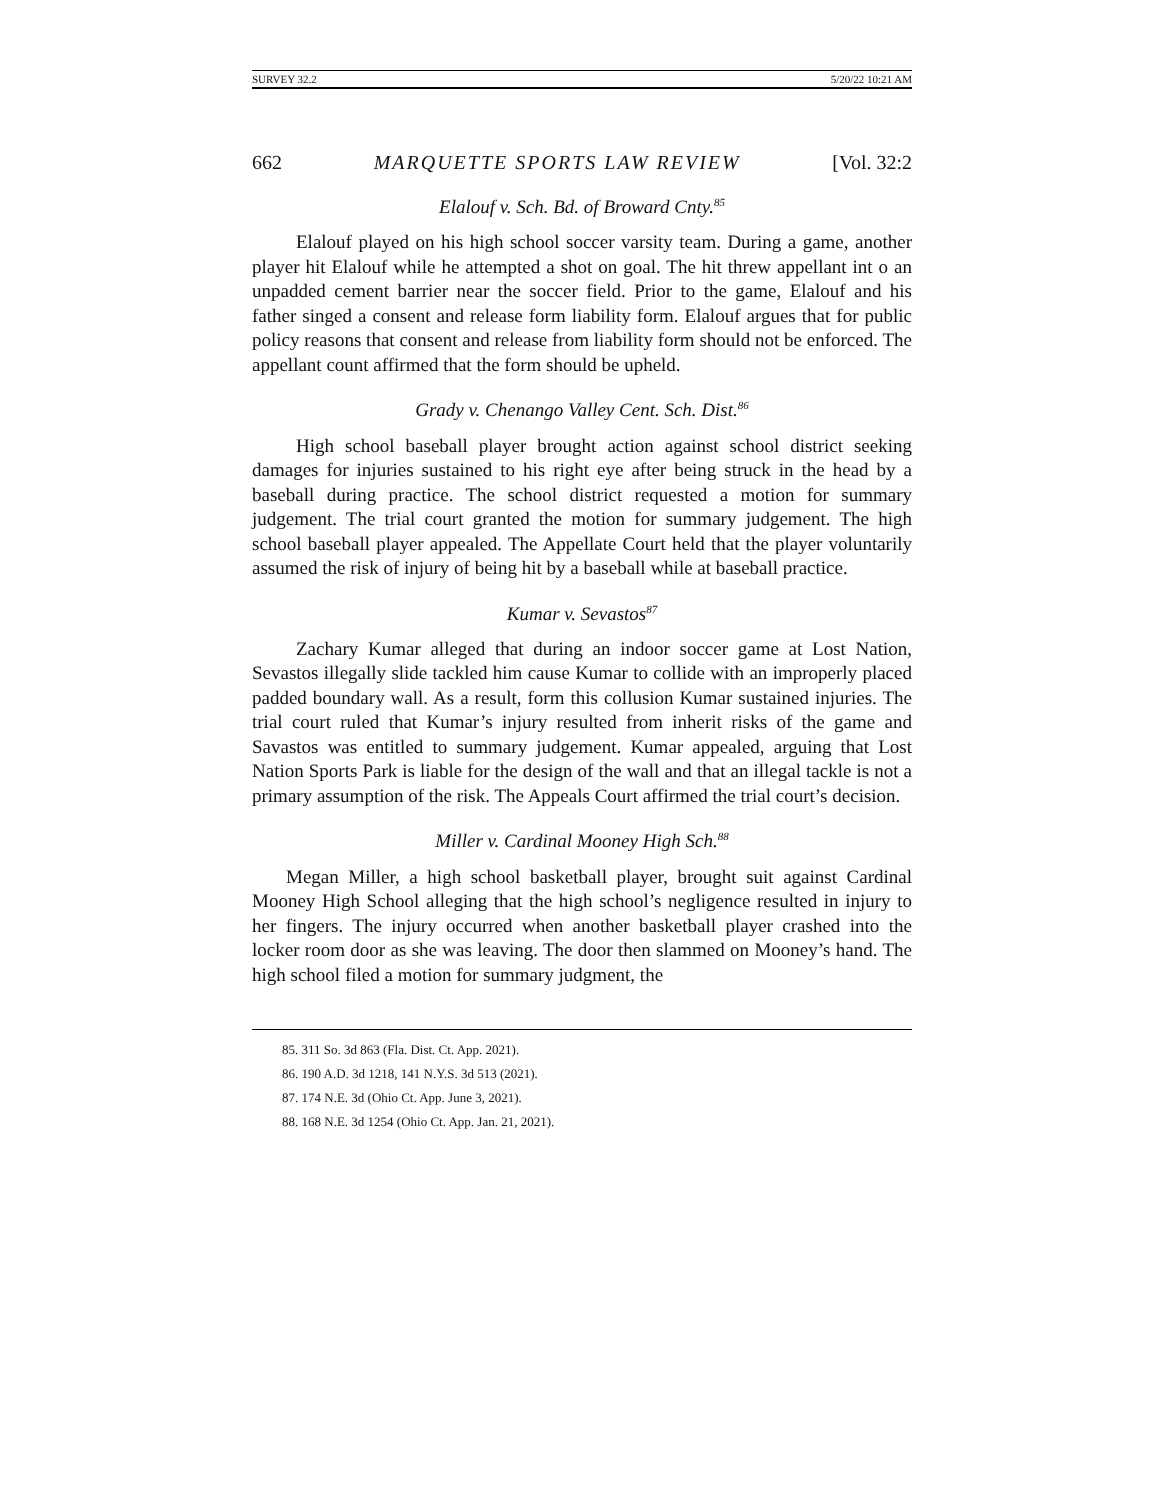SURVEY 32.2 5/20/22 10:21 AM
662 MARQUETTE SPORTS LAW REVIEW [Vol. 32:2
Elalouf v. Sch. Bd. of Broward Cnty.<sup>85</sup>
Elalouf played on his high school soccer varsity team. During a game, another player hit Elalouf while he attempted a shot on goal. The hit threw appellant int o an unpadded cement barrier near the soccer field. Prior to the game, Elalouf and his father singed a consent and release form liability form. Elalouf argues that for public policy reasons that consent and release from liability form should not be enforced. The appellant count affirmed that the form should be upheld.
Grady v. Chenango Valley Cent. Sch. Dist.<sup>86</sup>
High school baseball player brought action against school district seeking damages for injuries sustained to his right eye after being struck in the head by a baseball during practice. The school district requested a motion for summary judgement. The trial court granted the motion for summary judgement. The high school baseball player appealed. The Appellate Court held that the player voluntarily assumed the risk of injury of being hit by a baseball while at baseball practice.
Kumar v. Sevastos<sup>87</sup>
Zachary Kumar alleged that during an indoor soccer game at Lost Nation, Sevastos illegally slide tackled him cause Kumar to collide with an improperly placed padded boundary wall. As a result, form this collusion Kumar sustained injuries. The trial court ruled that Kumar’s injury resulted from inherit risks of the game and Savastos was entitled to summary judgement. Kumar appealed, arguing that Lost Nation Sports Park is liable for the design of the wall and that an illegal tackle is not a primary assumption of the risk. The Appeals Court affirmed the trial court’s decision.
Miller v. Cardinal Mooney High Sch.<sup>88</sup>
Megan Miller, a high school basketball player, brought suit against Cardinal Mooney High School alleging that the high school’s negligence resulted in injury to her fingers. The injury occurred when another basketball player crashed into the locker room door as she was leaving. The door then slammed on Mooney’s hand. The high school filed a motion for summary judgment, the
85. 311 So. 3d 863 (Fla. Dist. Ct. App. 2021).
86. 190 A.D. 3d 1218, 141 N.Y.S. 3d 513 (2021).
87. 174 N.E. 3d (Ohio Ct. App. June 3, 2021).
88. 168 N.E. 3d 1254 (Ohio Ct. App. Jan. 21, 2021).